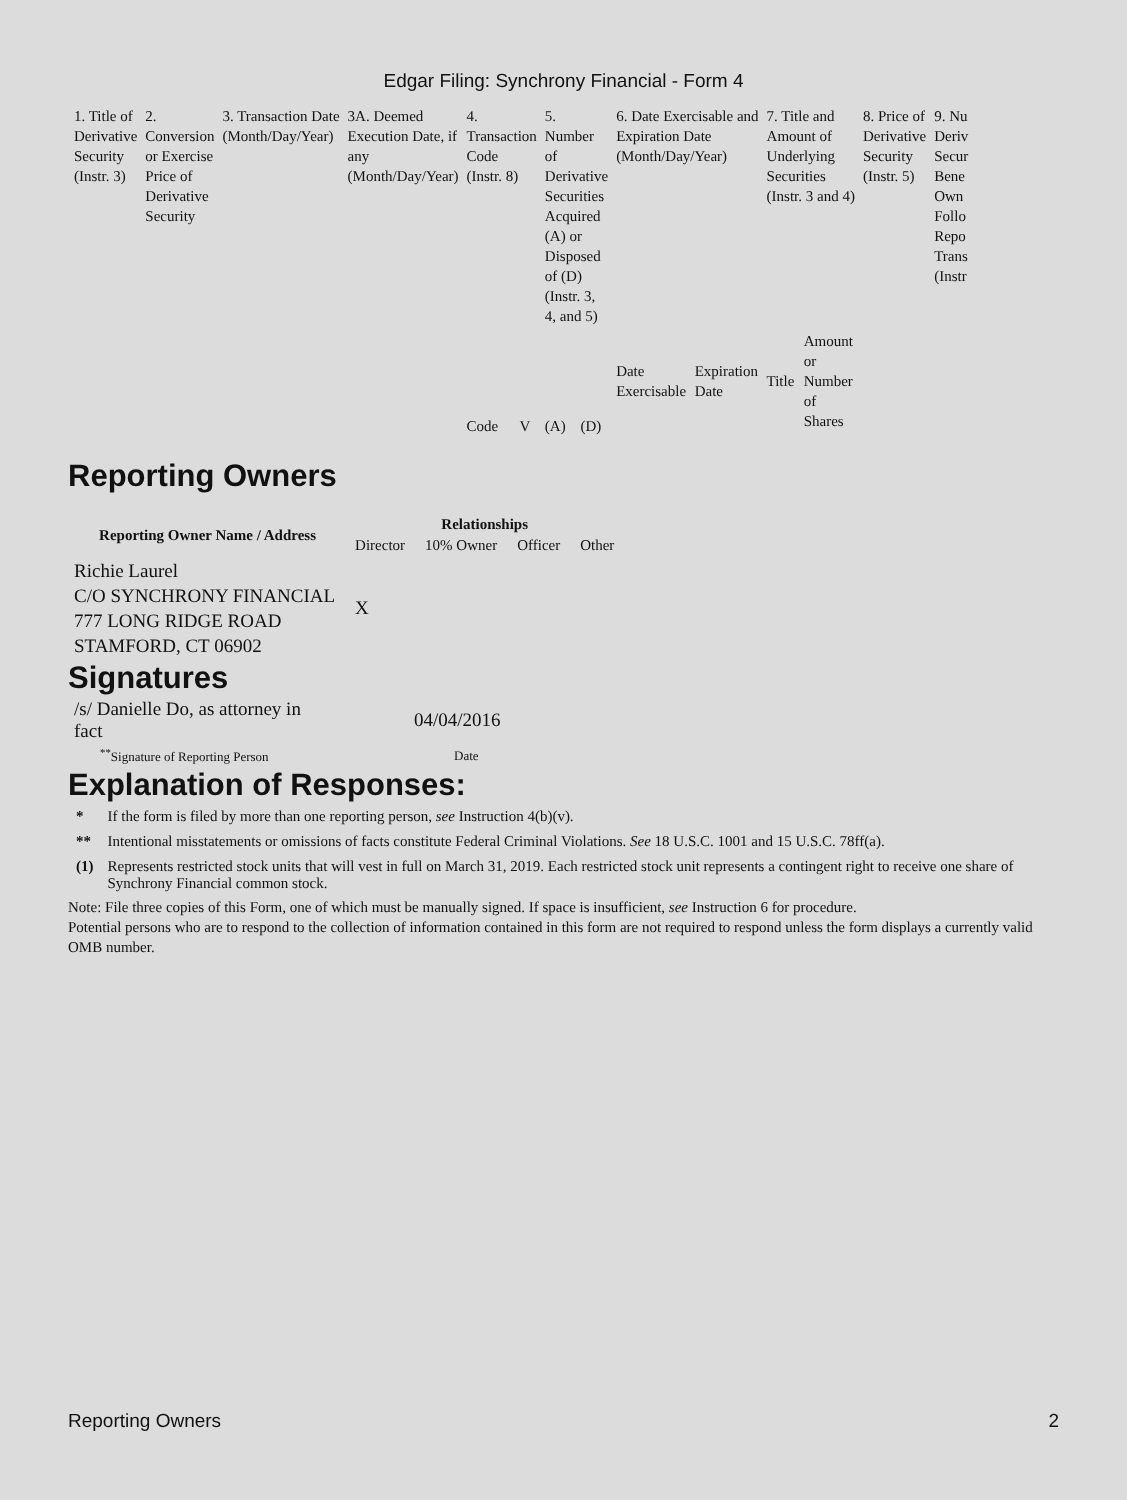Edgar Filing: Synchrony Financial - Form 4
| 1. Title of Derivative Security (Instr. 3) | 2. Conversion or Exercise Price of Derivative Security | 3. Transaction Date (Month/Day/Year) | 3A. Deemed Execution Date, if any (Month/Day/Year) | 4. Transaction Code (Instr. 8) | | 5. Number of Derivative Securities Acquired (A) or Disposed of (D) (Instr. 3, 4, and 5) | | 6. Date Exercisable and Expiration Date (Month/Day/Year) | | 7. Title and Amount of Underlying Securities (Instr. 3 and 4) | | 8. Price of Derivative Security (Instr. 5) | 9. Nu Deriv Secur Bene Own Follo Repo Trans (Instr |
| | | | | Code | V | (A) | (D) | Date Exercisable | Expiration Date | Title | Amount or Number of Shares | | |
Reporting Owners
| Reporting Owner Name / Address | Relationships | | | |
| --- | --- | --- | --- | --- |
| | Director | 10% Owner | Officer | Other |
| Richie Laurel C/O SYNCHRONY FINANCIAL 777 LONG RIDGE ROAD STAMFORD, CT 06902 | X | | | |
Signatures
| /s/ Danielle Do, as attorney in fact | 04/04/2016 |
| <sup>**</sup> Signature of Reporting Person | Date |
Explanation of Responses:
| * | If the form is filed by more than one reporting person, see Instruction 4(b)(v). |
| ** | Intentional misstatements or omissions of facts constitute Federal Criminal Violations. See 18 U.S.C. 1001 and 15 U.S.C. 78ff(a). |
| (1) | Represents restricted stock units that will vest in full on March 31, 2019. Each restricted stock unit represents a contingent right to receive one share of Synchrony Financial common stock. |
Note: File three copies of this Form, one of which must be manually signed. If space is insufficient, see Instruction 6 for procedure.
Potential persons who are to respond to the collection of information contained in this form are not required to respond unless the form displays a currently valid OMB number.
Reporting Owners 2